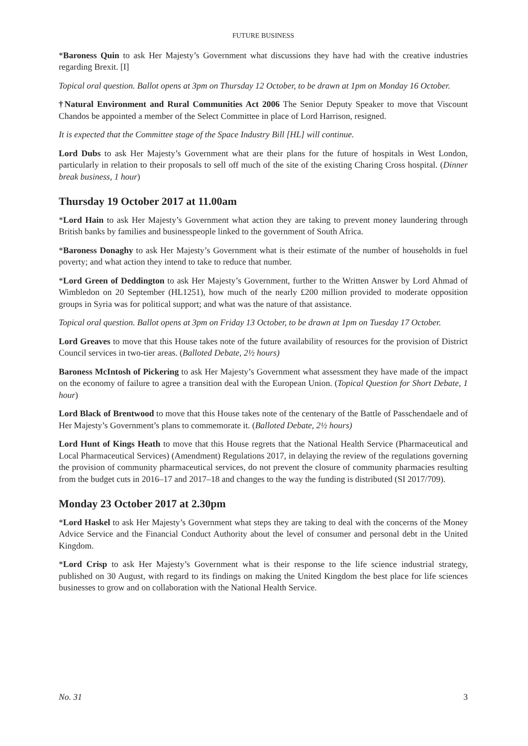FUTURE BUSINESS
*Baroness Quin to ask Her Majesty’s Government what discussions they have had with the creative industries regarding Brexit. [I]
Topical oral question. Ballot opens at 3pm on Thursday 12 October, to be drawn at 1pm on Monday 16 October.
†Natural Environment and Rural Communities Act 2006 The Senior Deputy Speaker to move that Viscount Chandos be appointed a member of the Select Committee in place of Lord Harrison, resigned.
It is expected that the Committee stage of the Space Industry Bill [HL] will continue.
Lord Dubs to ask Her Majesty’s Government what are their plans for the future of hospitals in West London, particularly in relation to their proposals to sell off much of the site of the existing Charing Cross hospital. (Dinner break business, 1 hour)
Thursday 19 October 2017 at 11.00am
*Lord Hain to ask Her Majesty’s Government what action they are taking to prevent money laundering through British banks by families and businesspeople linked to the government of South Africa.
*Baroness Donaghy to ask Her Majesty’s Government what is their estimate of the number of households in fuel poverty; and what action they intend to take to reduce that number.
*Lord Green of Deddington to ask Her Majesty’s Government, further to the Written Answer by Lord Ahmad of Wimbledon on 20 September (HL1251), how much of the nearly £200 million provided to moderate opposition groups in Syria was for political support; and what was the nature of that assistance.
Topical oral question. Ballot opens at 3pm on Friday 13 October, to be drawn at 1pm on Tuesday 17 October.
Lord Greaves to move that this House takes note of the future availability of resources for the provision of District Council services in two-tier areas. (Balloted Debate, 2½ hours)
Baroness McIntosh of Pickering to ask Her Majesty’s Government what assessment they have made of the impact on the economy of failure to agree a transition deal with the European Union. (Topical Question for Short Debate, 1 hour)
Lord Black of Brentwood to move that this House takes note of the centenary of the Battle of Passchendaele and of Her Majesty’s Government’s plans to commemorate it. (Balloted Debate, 2½ hours)
Lord Hunt of Kings Heath to move that this House regrets that the National Health Service (Pharmaceutical and Local Pharmaceutical Services) (Amendment) Regulations 2017, in delaying the review of the regulations governing the provision of community pharmaceutical services, do not prevent the closure of community pharmacies resulting from the budget cuts in 2016–17 and 2017–18 and changes to the way the funding is distributed (SI 2017/709).
Monday 23 October 2017 at 2.30pm
*Lord Haskel to ask Her Majesty’s Government what steps they are taking to deal with the concerns of the Money Advice Service and the Financial Conduct Authority about the level of consumer and personal debt in the United Kingdom.
*Lord Crisp to ask Her Majesty’s Government what is their response to the life science industrial strategy, published on 30 August, with regard to its findings on making the United Kingdom the best place for life sciences businesses to grow and on collaboration with the National Health Service.
No. 31 3